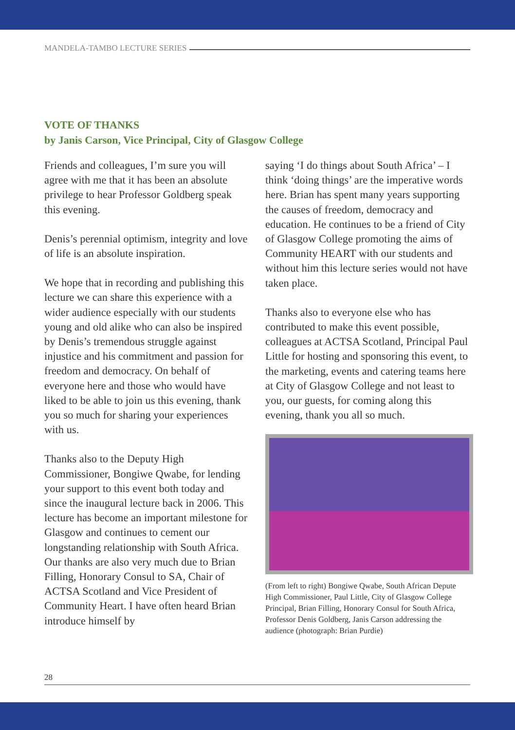MANDELA-TAMBO LECTURE SERIES
VOTE OF THANKS
by Janis Carson, Vice Principal, City of Glasgow College
Friends and colleagues, I’m sure you will agree with me that it has been an absolute privilege to hear Professor Goldberg speak this evening.
Denis’s perennial optimism, integrity and love of life is an absolute inspiration.
We hope that in recording and publishing this lecture we can share this experience with a wider audience especially with our students young and old alike who can also be inspired by Denis’s tremendous struggle against injustice and his commitment and passion for freedom and democracy. On behalf of everyone here and those who would have liked to be able to join us this evening, thank you so much for sharing your experiences with us.
Thanks also to the Deputy High Commissioner, Bongiwe Qwabe, for lending your support to this event both today and since the inaugural lecture back in 2006. This lecture has become an important milestone for Glasgow and continues to cement our longstanding relationship with South Africa.
Our thanks are also very much due to Brian Filling, Honorary Consul to SA, Chair of ACTSA Scotland and Vice President of Community Heart. I have often heard Brian introduce himself by
saying ‘I do things about South Africa’ – I think ‘doing things’ are the imperative words here. Brian has spent many years supporting the causes of freedom, democracy and education. He continues to be a friend of City of Glasgow College promoting the aims of Community HEART with our students and without him this lecture series would not have taken place.
Thanks also to everyone else who has contributed to make this event possible, colleagues at ACTSA Scotland, Principal Paul Little for hosting and sponsoring this event, to the marketing, events and catering teams here at City of Glasgow College and not least to you, our guests, for coming along this evening, thank you all so much.
(From left to right) Bongiwe Qwabe, South African Depute High Commissioner, Paul Little, City of Glasgow College Principal, Brian Filling, Honorary Consul for South Africa, Professor Denis Goldberg, Janis Carson addressing the audience (photograph: Brian Purdie)
28